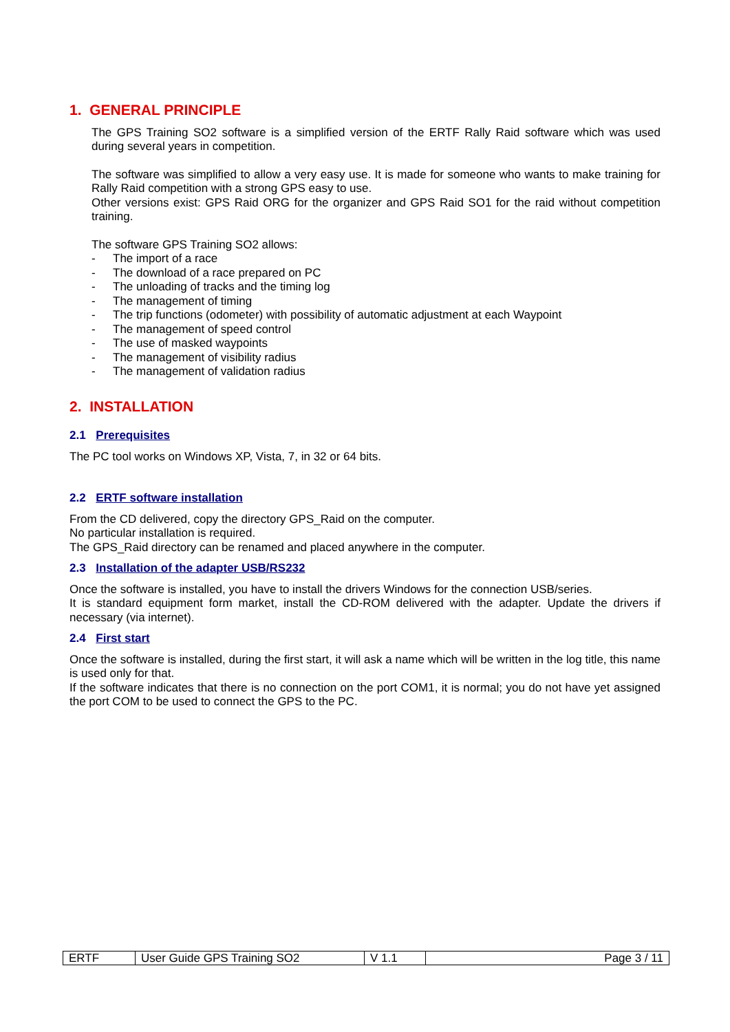1. GENERAL PRINCIPLE
The GPS Training SO2 software is a simplified version of the ERTF Rally Raid software which was used during several years in competition.
The software was simplified to allow a very easy use. It is made for someone who wants to make training for Rally Raid competition with a strong GPS easy to use.
Other versions exist: GPS Raid ORG for the organizer and GPS Raid SO1 for the raid without competition training.
The software GPS Training SO2 allows:
- The import of a race
- The download of a race prepared on PC
- The unloading of tracks and the timing log
- The management of timing
- The trip functions (odometer) with possibility of automatic adjustment at each Waypoint
- The management of speed control
- The use of masked waypoints
- The management of visibility radius
- The management of validation radius
2. INSTALLATION
2.1 Prerequisites
The PC tool works on Windows XP, Vista, 7, in 32 or 64 bits.
2.2 ERTF software installation
From the CD delivered, copy the directory GPS_Raid on the computer.
No particular installation is required.
The GPS_Raid directory can be renamed and placed anywhere in the computer.
2.3 Installation of the adapter USB/RS232
Once the software is installed, you have to install the drivers Windows for the connection USB/series.
It is standard equipment form market, install the CD-ROM delivered with the adapter. Update the drivers if necessary (via internet).
2.4 First start
Once the software is installed, during the first start, it will ask a name which will be written in the log title, this name is used only for that.
If the software indicates that there is no connection on the port COM1, it is normal; you do not have yet assigned the port COM to be used to connect the GPS to the PC.
| ERTF | User Guide GPS Training SO2 | V 1.1 | Page 3 / 11 |